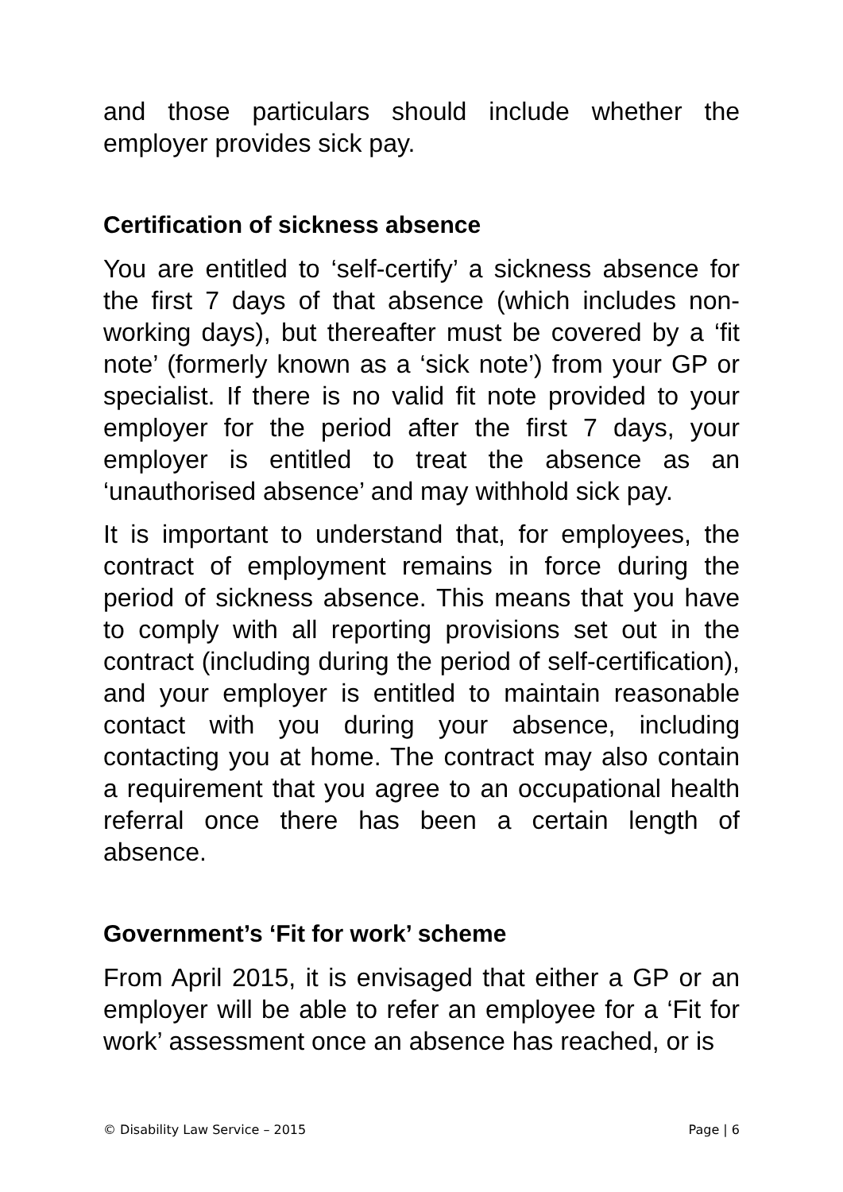and those particulars should include whether the employer provides sick pay.
Certification of sickness absence
You are entitled to ‘self-certify’ a sickness absence for the first 7 days of that absence (which includes non-working days), but thereafter must be covered by a ‘fit note’ (formerly known as a ‘sick note’) from your GP or specialist. If there is no valid fit note provided to your employer for the period after the first 7 days, your employer is entitled to treat the absence as an ‘unauthorised absence’ and may withhold sick pay.
It is important to understand that, for employees, the contract of employment remains in force during the period of sickness absence. This means that you have to comply with all reporting provisions set out in the contract (including during the period of self-certification), and your employer is entitled to maintain reasonable contact with you during your absence, including contacting you at home. The contract may also contain a requirement that you agree to an occupational health referral once there has been a certain length of absence.
Government’s ‘Fit for work’ scheme
From April 2015, it is envisaged that either a GP or an employer will be able to refer an employee for a ‘Fit for work’ assessment once an absence has reached, or is
© Disability Law Service – 2015 Page | 6